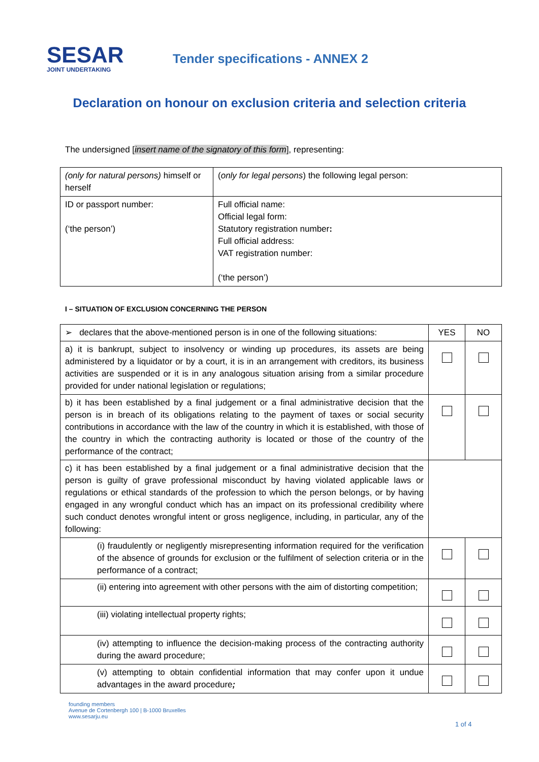SESAR
JOINT UNDERTAKING
Tender specifications - ANNEX 2
Declaration on honour on exclusion criteria and selection criteria
The undersigned [insert name of the signatory of this form], representing:
| (only for natural persons) himself or herself | ( only for legal persons ) the following legal person: |
| ID or passport number: (‘the person’) | Full official name: Official legal form: Statutory registration number : Full official address: VAT registration number: (‘the person’) |
I – SITUATION OF EXCLUSION CONCERNING THE PERSON
| ➢ declares that the above-mentioned person is in one of the following situations: | YES | NO |
| --- | --- | --- |
| a) it is bankrupt, subject to insolvency or winding up procedures, its assets are being administered by a liquidator or by a court, it is in an arrangement with creditors, its business activities are suspended or it is in any analogous situation arising from a similar procedure provided for under national legislation or regulations; | | |
| b) it has been established by a final judgement or a final administrative decision that the person is in breach of its obligations relating to the payment of taxes or social security contributions in accordance with the law of the country in which it is established, with those of the country in which the contracting authority is located or those of the country of the performance of the contract; | | |
| c) it has been established by a final judgement or a final administrative decision that the person is guilty of grave professional misconduct by having violated applicable laws or regulations or ethical standards of the profession to which the person belongs, or by having engaged in any wrongful conduct which has an impact on its professional credibility where such conduct denotes wrongful intent or gross negligence, including, in particular, any of the following: | | |
| (i) fraudulently or negligently misrepresenting information required for the verification of the absence of grounds for exclusion or the fulfilment of selection criteria or in the performance of a contract; | | |
| (ii) entering into agreement with other persons with the aim of distorting competition; | | |
| (iii) violating intellectual property rights; | | |
| (iv) attempting to influence the decision-making process of the contracting authority during the award procedure; | | |
| (v) attempting to obtain confidential information that may confer upon it undue advantages in the award procedure ; | | |
founding members
Avenue de Cortenbergh 100 | B-1000 Bruxelles
www.sesarju.eu
1 of 4